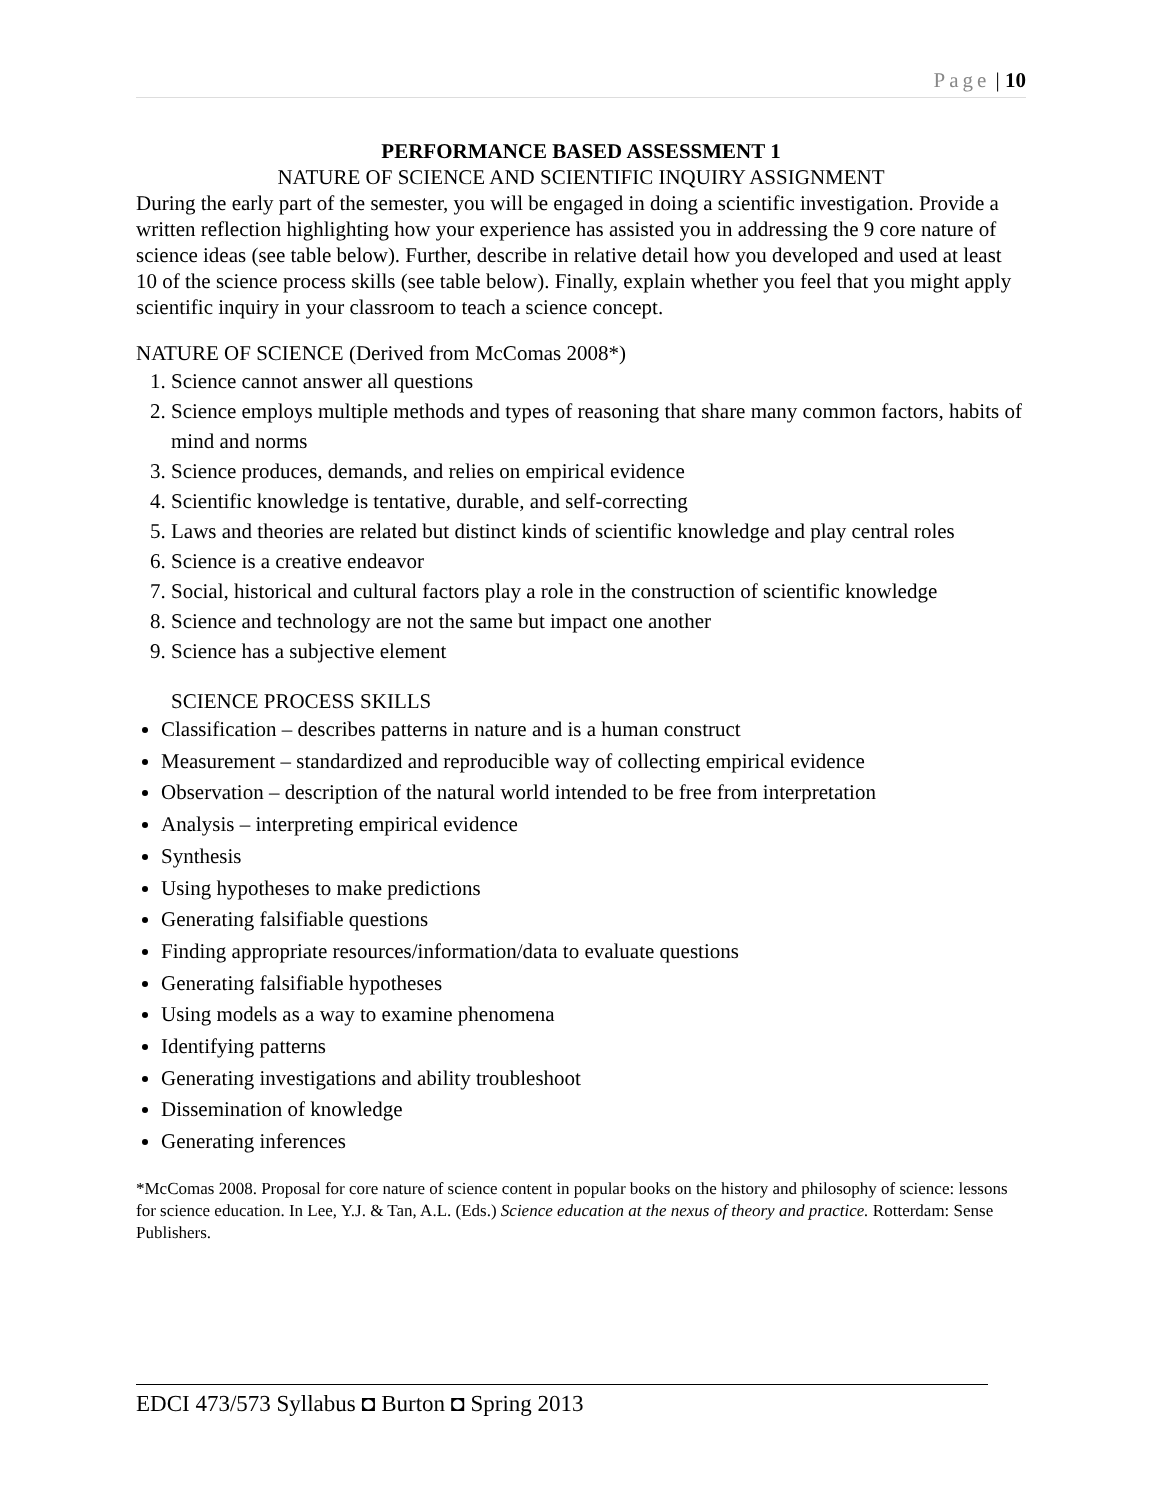Page | 10
PERFORMANCE BASED ASSESSMENT 1
NATURE OF SCIENCE AND SCIENTIFIC INQUIRY ASSIGNMENT
During the early part of the semester, you will be engaged in doing a scientific investigation. Provide a written reflection highlighting how your experience has assisted you in addressing the 9 core nature of science ideas (see table below). Further, describe in relative detail how you developed and used at least 10 of the science process skills (see table below). Finally, explain whether you feel that you might apply scientific inquiry in your classroom to teach a science concept.
NATURE OF SCIENCE (Derived from McComas 2008*)
1. Science cannot answer all questions
2. Science employs multiple methods and types of reasoning that share many common factors, habits of mind and norms
3. Science produces, demands, and relies on empirical evidence
4. Scientific knowledge is tentative, durable, and self-correcting
5. Laws and theories are related but distinct kinds of scientific knowledge and play central roles
6. Science is a creative endeavor
7. Social, historical and cultural factors play a role in the construction of scientific knowledge
8. Science and technology are not the same but impact one another
9. Science has a subjective element
SCIENCE PROCESS SKILLS
Classification – describes patterns in nature and is a human construct
Measurement – standardized and reproducible way of collecting empirical evidence
Observation – description of the natural world intended to be free from interpretation
Analysis – interpreting empirical evidence
Synthesis
Using hypotheses to make predictions
Generating falsifiable questions
Finding appropriate resources/information/data to evaluate questions
Generating falsifiable hypotheses
Using models as a way to examine phenomena
Identifying patterns
Generating investigations and ability troubleshoot
Dissemination of knowledge
Generating inferences
*McComas 2008. Proposal for core nature of science content in popular books on the history and philosophy of science: lessons for science education. In Lee, Y.J. & Tan, A.L. (Eds.) Science education at the nexus of theory and practice. Rotterdam: Sense Publishers.
EDCI 473/573 Syllabus ◘ Burton ◘ Spring 2013